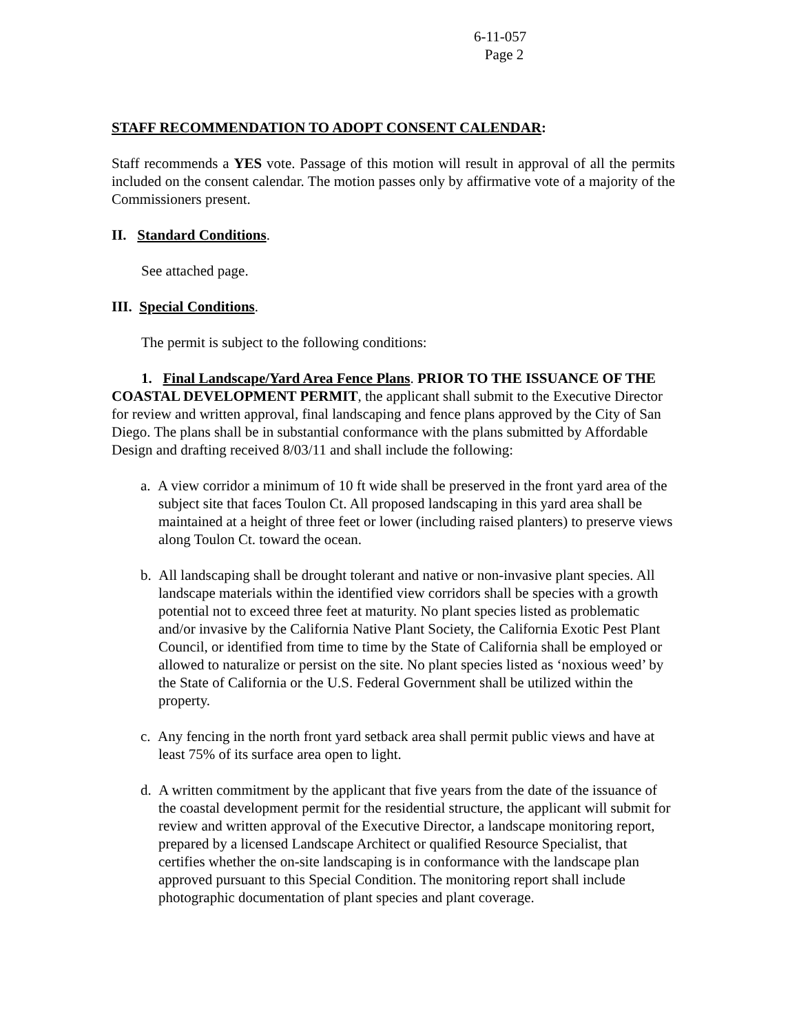6-11-057
Page 2
STAFF RECOMMENDATION TO ADOPT CONSENT CALENDAR:
Staff recommends a YES vote. Passage of this motion will result in approval of all the permits included on the consent calendar. The motion passes only by affirmative vote of a majority of the Commissioners present.
II. Standard Conditions.
See attached page.
III. Special Conditions.
The permit is subject to the following conditions:
1. Final Landscape/Yard Area Fence Plans. PRIOR TO THE ISSUANCE OF THE COASTAL DEVELOPMENT PERMIT, the applicant shall submit to the Executive Director for review and written approval, final landscaping and fence plans approved by the City of San Diego. The plans shall be in substantial conformance with the plans submitted by Affordable Design and drafting received 8/03/11 and shall include the following:
a. A view corridor a minimum of 10 ft wide shall be preserved in the front yard area of the subject site that faces Toulon Ct. All proposed landscaping in this yard area shall be maintained at a height of three feet or lower (including raised planters) to preserve views along Toulon Ct. toward the ocean.
b. All landscaping shall be drought tolerant and native or non-invasive plant species. All landscape materials within the identified view corridors shall be species with a growth potential not to exceed three feet at maturity. No plant species listed as problematic and/or invasive by the California Native Plant Society, the California Exotic Pest Plant Council, or identified from time to time by the State of California shall be employed or allowed to naturalize or persist on the site. No plant species listed as ‘noxious weed’ by the State of California or the U.S. Federal Government shall be utilized within the property.
c. Any fencing in the north front yard setback area shall permit public views and have at least 75% of its surface area open to light.
d. A written commitment by the applicant that five years from the date of the issuance of the coastal development permit for the residential structure, the applicant will submit for review and written approval of the Executive Director, a landscape monitoring report, prepared by a licensed Landscape Architect or qualified Resource Specialist, that certifies whether the on-site landscaping is in conformance with the landscape plan approved pursuant to this Special Condition. The monitoring report shall include photographic documentation of plant species and plant coverage.